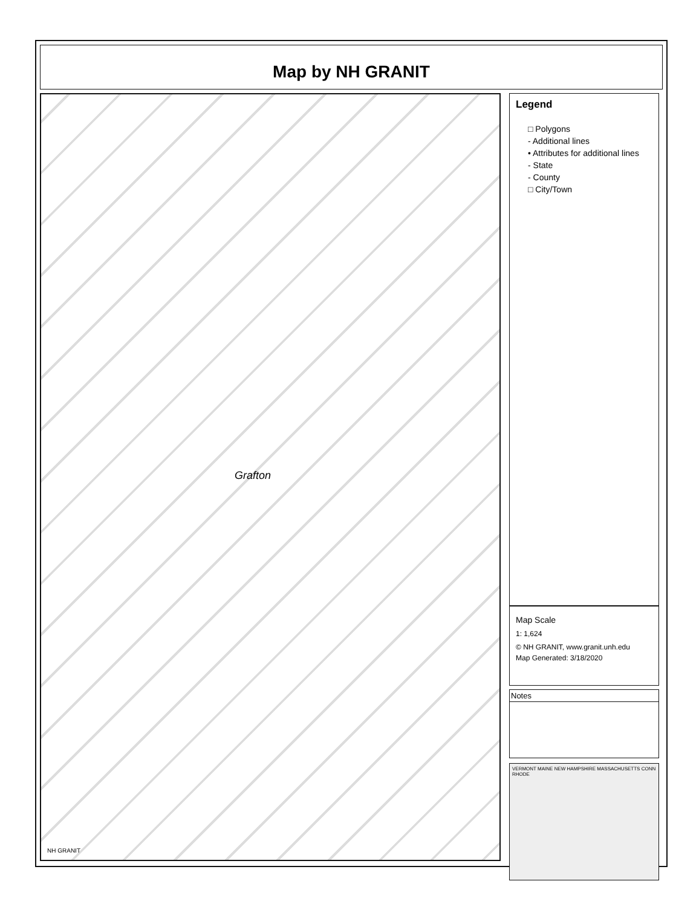Map by NH GRANIT
Grafton
NH GRANIT
Legend
□ Polygons
- Additional lines
• Attributes for additional lines
- State
- County
□ City/Town
Map Scale
1: 1,624
© NH GRANIT, www.granit.unh.edu
Map Generated: 3/18/2020
Notes
VERMONT MAINE NEW HAMPSHIRE MASSACHUSETTS CONN RHODE